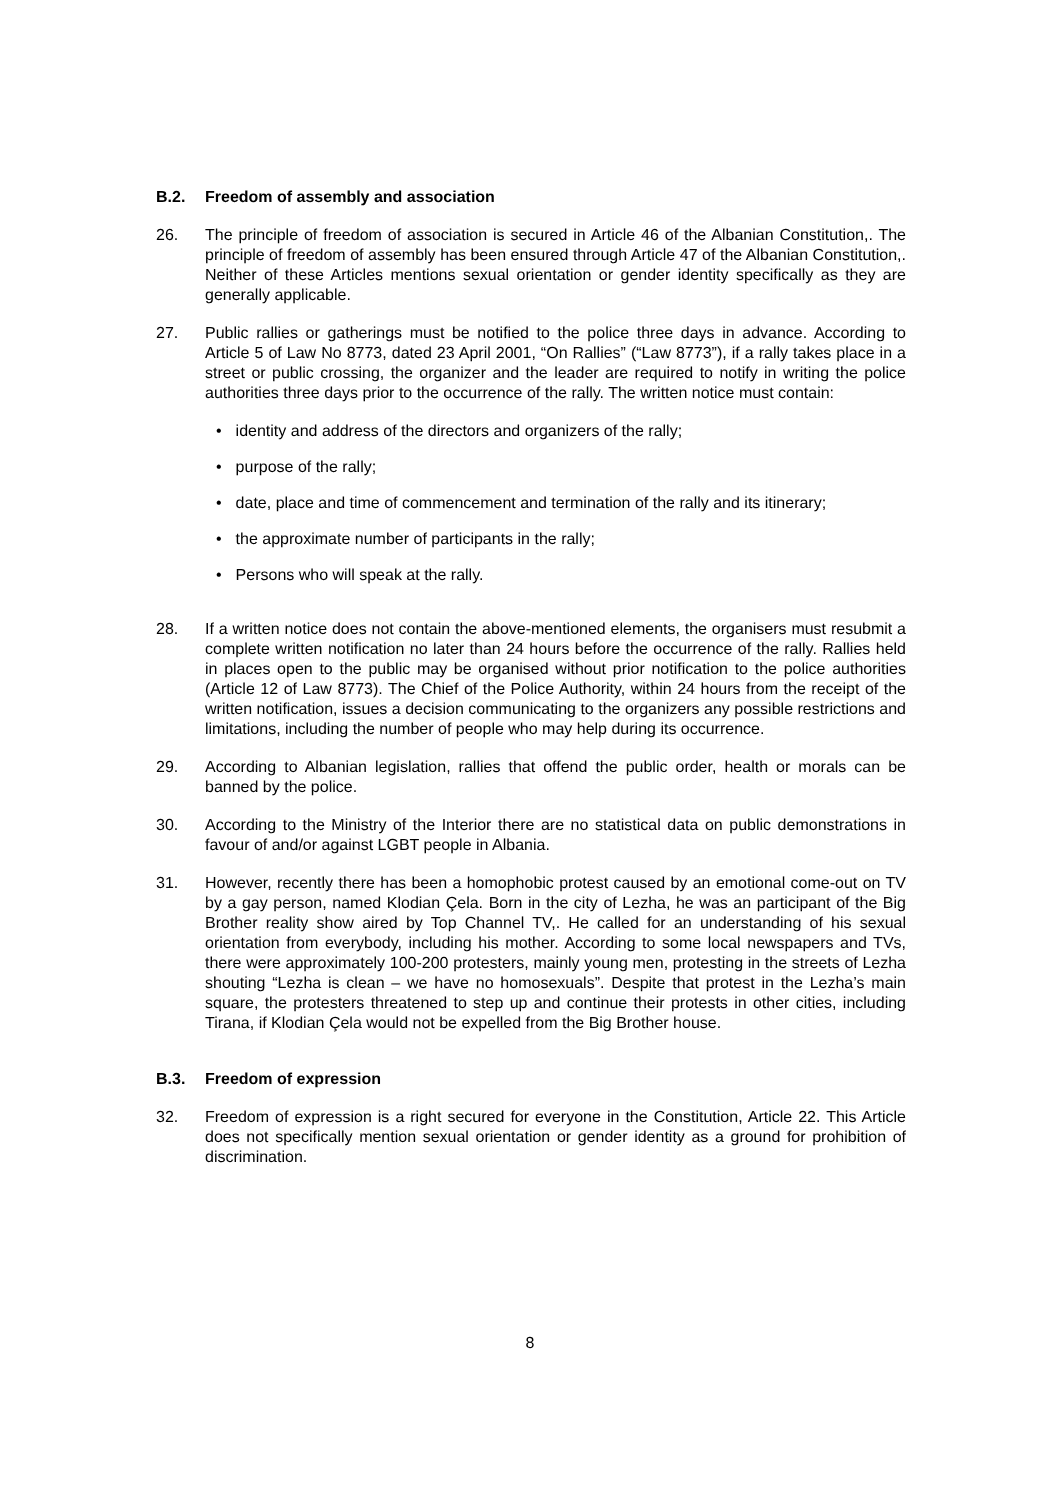B.2. Freedom of assembly and association
26. The principle of freedom of association is secured in Article 46 of the Albanian Constitution,. The principle of freedom of assembly has been ensured through Article 47 of the Albanian Constitution,. Neither of these Articles mentions sexual orientation or gender identity specifically as they are generally applicable.
27. Public rallies or gatherings must be notified to the police three days in advance. According to Article 5 of Law No 8773, dated 23 April 2001, “On Rallies” (“Law 8773”), if a rally takes place in a street or public crossing, the organizer and the leader are required to notify in writing the police authorities three days prior to the occurrence of the rally. The written notice must contain:
• identity and address of the directors and organizers of the rally;
• purpose of the rally;
• date, place and time of commencement and termination of the rally and its itinerary;
• the approximate number of participants in the rally;
• Persons who will speak at the rally.
28. If a written notice does not contain the above-mentioned elements, the organisers must resubmit a complete written notification no later than 24 hours before the occurrence of the rally. Rallies held in places open to the public may be organised without prior notification to the police authorities (Article 12 of Law 8773). The Chief of the Police Authority, within 24 hours from the receipt of the written notification, issues a decision communicating to the organizers any possible restrictions and limitations, including the number of people who may help during its occurrence.
29. According to Albanian legislation, rallies that offend the public order, health or morals can be banned by the police.
30. According to the Ministry of the Interior there are no statistical data on public demonstrations in favour of and/or against LGBT people in Albania.
31. However, recently there has been a homophobic protest caused by an emotional come-out on TV by a gay person, named Klodian Çela. Born in the city of Lezha, he was an participant of the Big Brother reality show aired by Top Channel TV,. He called for an understanding of his sexual orientation from everybody, including his mother. According to some local newspapers and TVs, there were approximately 100-200 protesters, mainly young men, protesting in the streets of Lezha shouting “Lezha is clean – we have no homosexuals”. Despite that protest in the Lezha’s main square, the protesters threatened to step up and continue their protests in other cities, including Tirana, if Klodian Çela would not be expelled from the Big Brother house.
B.3. Freedom of expression
32. Freedom of expression is a right secured for everyone in the Constitution, Article 22. This Article does not specifically mention sexual orientation or gender identity as a ground for prohibition of discrimination.
8